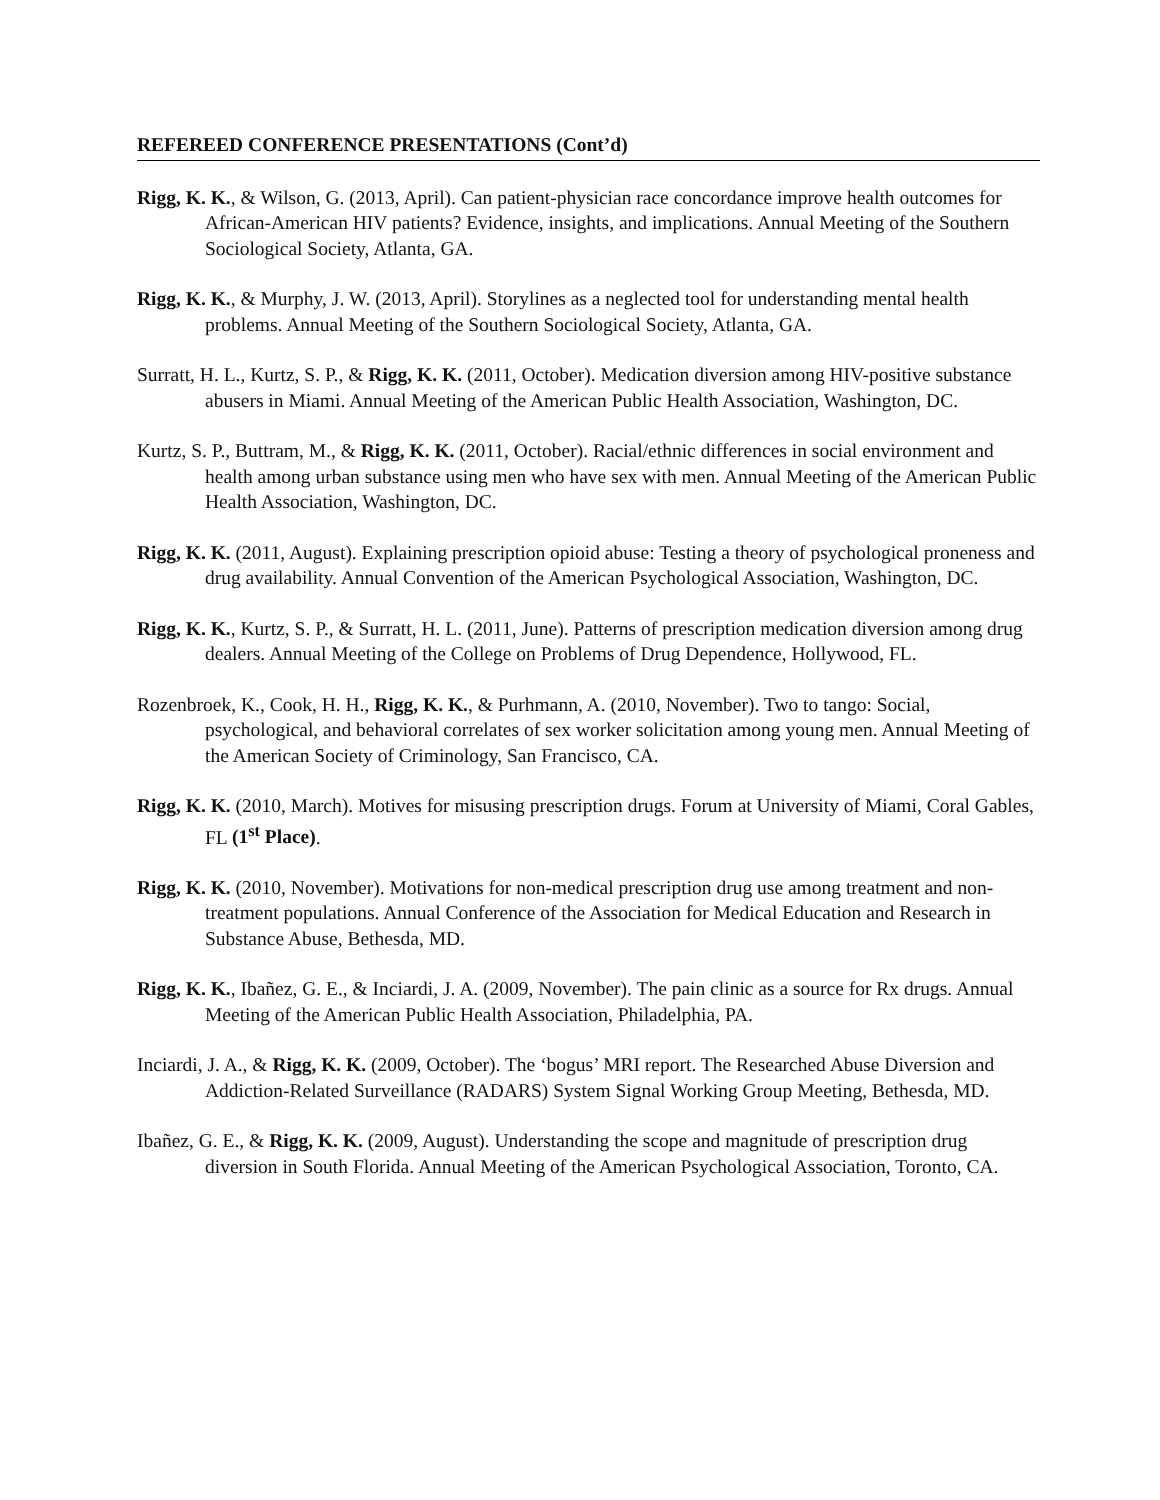REFEREED CONFERENCE PRESENTATIONS (Cont’d)
Rigg, K. K., & Wilson, G. (2013, April). Can patient-physician race concordance improve health outcomes for African-American HIV patients? Evidence, insights, and implications. Annual Meeting of the Southern Sociological Society, Atlanta, GA.
Rigg, K. K., & Murphy, J. W. (2013, April). Storylines as a neglected tool for understanding mental health problems. Annual Meeting of the Southern Sociological Society, Atlanta, GA.
Surratt, H. L., Kurtz, S. P., & Rigg, K. K. (2011, October). Medication diversion among HIV-positive substance abusers in Miami. Annual Meeting of the American Public Health Association, Washington, DC.
Kurtz, S. P., Buttram, M., & Rigg, K. K. (2011, October). Racial/ethnic differences in social environment and health among urban substance using men who have sex with men. Annual Meeting of the American Public Health Association, Washington, DC.
Rigg, K. K. (2011, August). Explaining prescription opioid abuse: Testing a theory of psychological proneness and drug availability. Annual Convention of the American Psychological Association, Washington, DC.
Rigg, K. K., Kurtz, S. P., & Surratt, H. L. (2011, June). Patterns of prescription medication diversion among drug dealers. Annual Meeting of the College on Problems of Drug Dependence, Hollywood, FL.
Rozenbroek, K., Cook, H. H., Rigg, K. K., & Purhmann, A. (2010, November). Two to tango: Social, psychological, and behavioral correlates of sex worker solicitation among young men. Annual Meeting of the American Society of Criminology, San Francisco, CA.
Rigg, K. K. (2010, March). Motives for misusing prescription drugs. Forum at University of Miami, Coral Gables, FL (1<sup>st</sup> Place).
Rigg, K. K. (2010, November). Motivations for non-medical prescription drug use among treatment and non-treatment populations. Annual Conference of the Association for Medical Education and Research in Substance Abuse, Bethesda, MD.
Rigg, K. K., Ibañez, G. E., & Inciardi, J. A. (2009, November). The pain clinic as a source for Rx drugs. Annual Meeting of the American Public Health Association, Philadelphia, PA.
Inciardi, J. A., & Rigg, K. K. (2009, October). The ‘bogus’ MRI report. The Researched Abuse Diversion and Addiction-Related Surveillance (RADARS) System Signal Working Group Meeting, Bethesda, MD.
Ibañez, G. E., & Rigg, K. K. (2009, August). Understanding the scope and magnitude of prescription drug diversion in South Florida. Annual Meeting of the American Psychological Association, Toronto, CA.